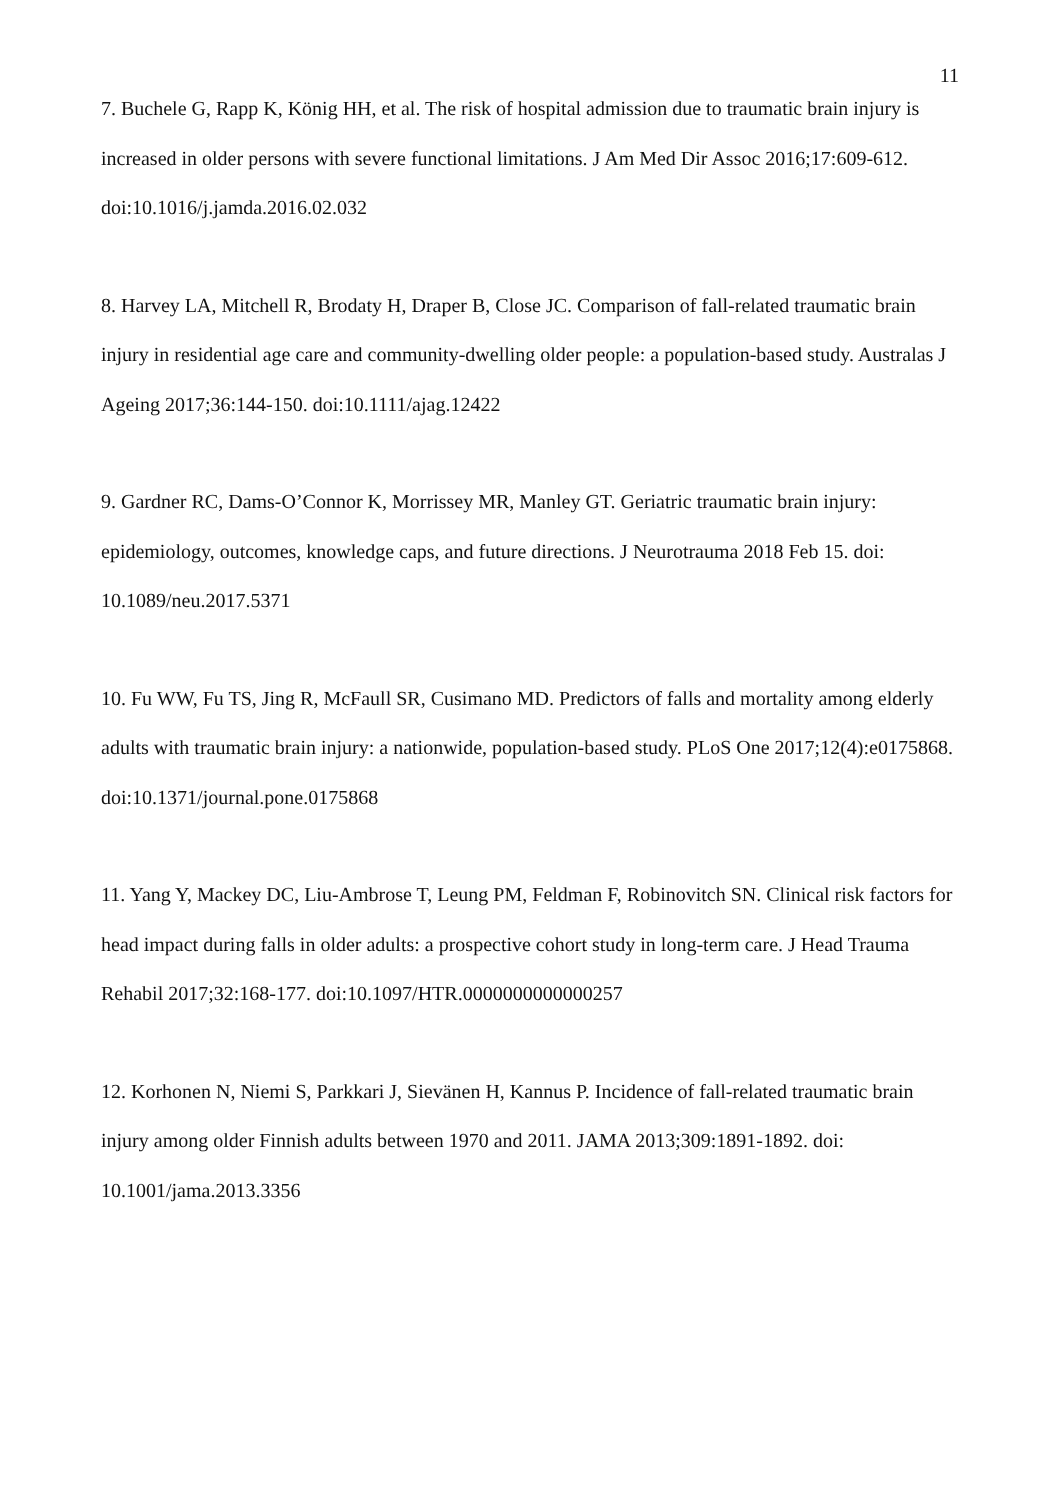11
7. Buchele G, Rapp K, König HH, et al. The risk of hospital admission due to traumatic brain injury is increased in older persons with severe functional limitations. J Am Med Dir Assoc 2016;17:609-612. doi:10.1016/j.jamda.2016.02.032
8. Harvey LA, Mitchell R, Brodaty H, Draper B, Close JC. Comparison of fall-related traumatic brain injury in residential age care and community-dwelling older people: a population-based study. Australas J Ageing 2017;36:144-150. doi:10.1111/ajag.12422
9. Gardner RC, Dams-O’Connor K, Morrissey MR, Manley GT. Geriatric traumatic brain injury: epidemiology, outcomes, knowledge caps, and future directions. J Neurotrauma 2018 Feb 15. doi: 10.1089/neu.2017.5371
10. Fu WW, Fu TS, Jing R, McFaull SR, Cusimano MD. Predictors of falls and mortality among elderly adults with traumatic brain injury: a nationwide, population-based study. PLoS One 2017;12(4):e0175868. doi:10.1371/journal.pone.0175868
11. Yang Y, Mackey DC, Liu-Ambrose T, Leung PM, Feldman F, Robinovitch SN. Clinical risk factors for head impact during falls in older adults: a prospective cohort study in long-term care. J Head Trauma Rehabil 2017;32:168-177. doi:10.1097/HTR.0000000000000257
12. Korhonen N, Niemi S, Parkkari J, Sievänen H, Kannus P. Incidence of fall-related traumatic brain injury among older Finnish adults between 1970 and 2011. JAMA 2013;309:1891-1892. doi: 10.1001/jama.2013.3356